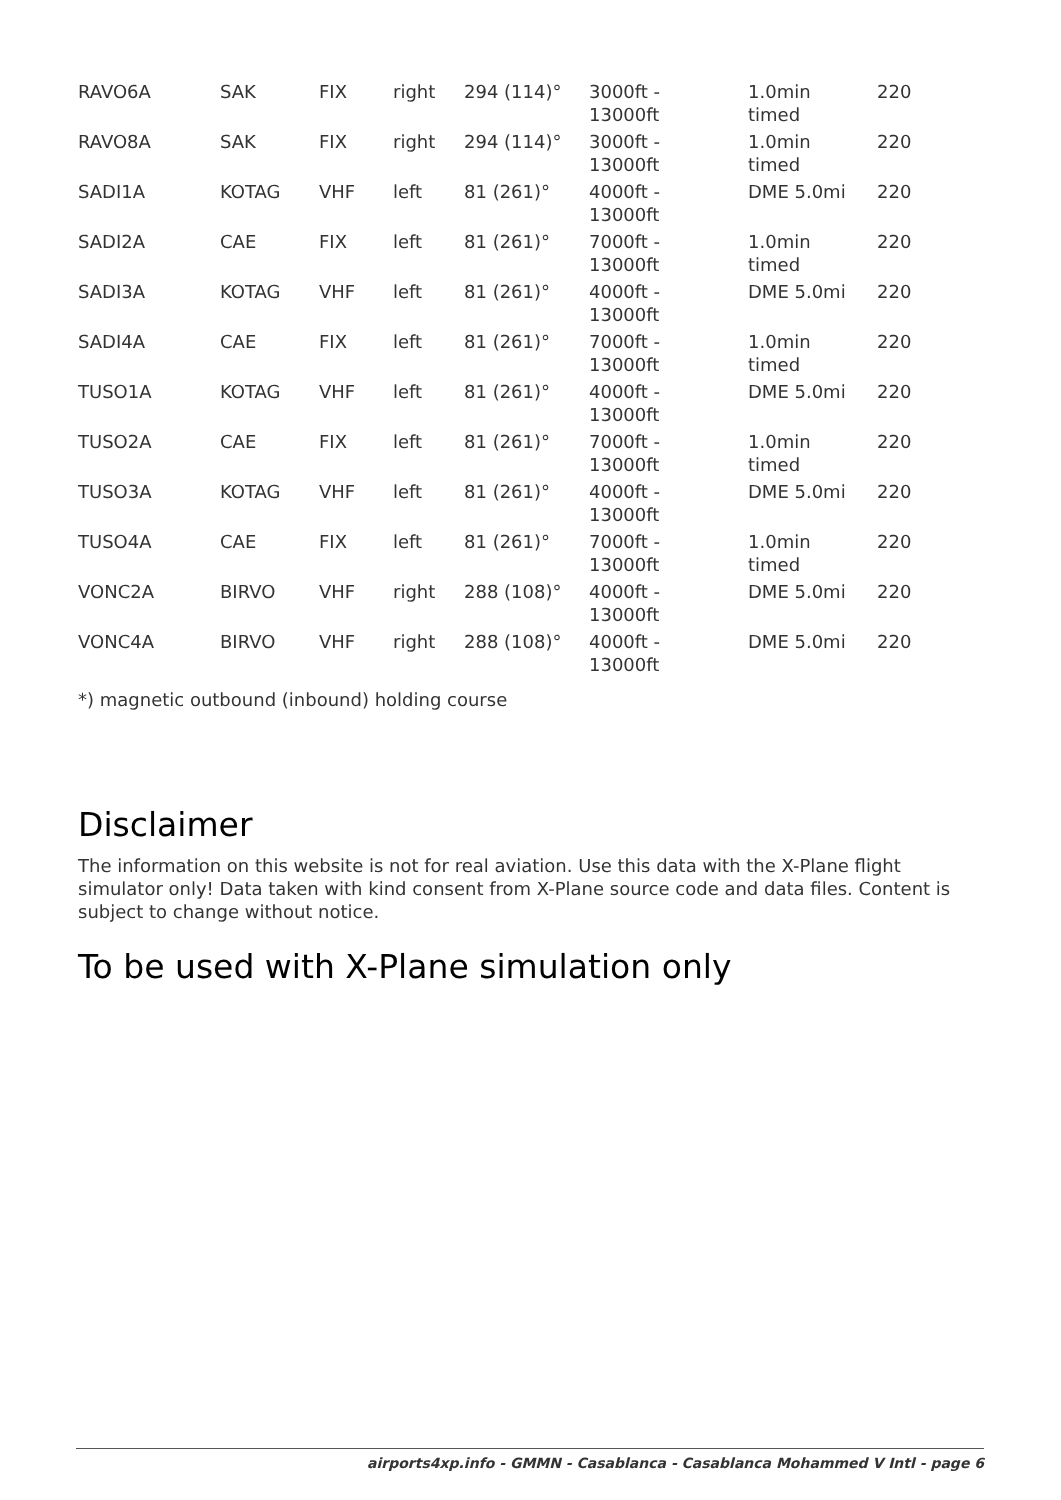| RAVO6A | SAK | FIX | right | 294 (114)° | 3000ft - 13000ft | 1.0min timed | 220 |
| RAVO8A | SAK | FIX | right | 294 (114)° | 3000ft - 13000ft | 1.0min timed | 220 |
| SADI1A | KOTAG | VHF | left | 81 (261)° | 4000ft - 13000ft | DME 5.0mi | 220 |
| SADI2A | CAE | FIX | left | 81 (261)° | 7000ft - 13000ft | 1.0min timed | 220 |
| SADI3A | KOTAG | VHF | left | 81 (261)° | 4000ft - 13000ft | DME 5.0mi | 220 |
| SADI4A | CAE | FIX | left | 81 (261)° | 7000ft - 13000ft | 1.0min timed | 220 |
| TUSO1A | KOTAG | VHF | left | 81 (261)° | 4000ft - 13000ft | DME 5.0mi | 220 |
| TUSO2A | CAE | FIX | left | 81 (261)° | 7000ft - 13000ft | 1.0min timed | 220 |
| TUSO3A | KOTAG | VHF | left | 81 (261)° | 4000ft - 13000ft | DME 5.0mi | 220 |
| TUSO4A | CAE | FIX | left | 81 (261)° | 7000ft - 13000ft | 1.0min timed | 220 |
| VONC2A | BIRVO | VHF | right | 288 (108)° | 4000ft - 13000ft | DME 5.0mi | 220 |
| VONC4A | BIRVO | VHF | right | 288 (108)° | 4000ft - 13000ft | DME 5.0mi | 220 |
*) magnetic outbound (inbound) holding course
Disclaimer
The information on this website is not for real aviation. Use this data with the X-Plane flight simulator only! Data taken with kind consent from X-Plane source code and data files. Content is subject to change without notice.
To be used with X-Plane simulation only
airports4xp.info - GMMN - Casablanca - Casablanca Mohammed V Intl - page 6